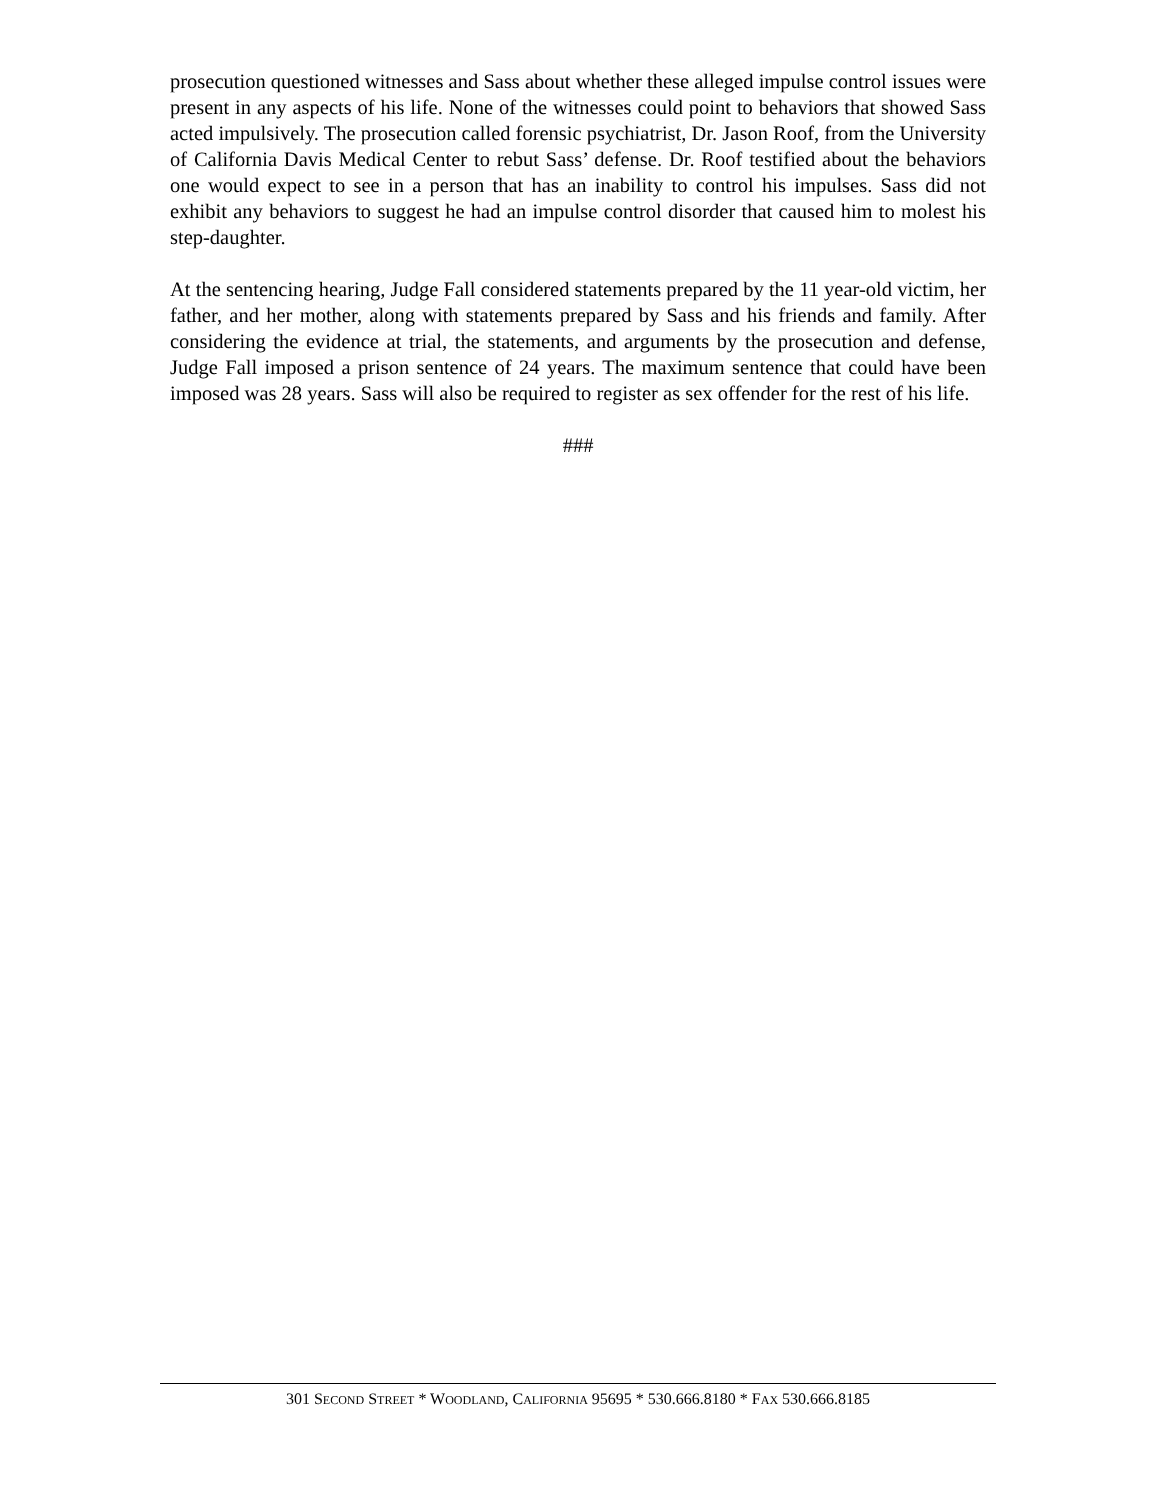prosecution questioned witnesses and Sass about whether these alleged impulse control issues were present in any aspects of his life. None of the witnesses could point to behaviors that showed Sass acted impulsively. The prosecution called forensic psychiatrist, Dr. Jason Roof, from the University of California Davis Medical Center to rebut Sass’ defense. Dr. Roof testified about the behaviors one would expect to see in a person that has an inability to control his impulses. Sass did not exhibit any behaviors to suggest he had an impulse control disorder that caused him to molest his step-daughter.
At the sentencing hearing, Judge Fall considered statements prepared by the 11 year-old victim, her father, and her mother, along with statements prepared by Sass and his friends and family. After considering the evidence at trial, the statements, and arguments by the prosecution and defense, Judge Fall imposed a prison sentence of 24 years. The maximum sentence that could have been imposed was 28 years. Sass will also be required to register as sex offender for the rest of his life.
###
301 SECOND STREET * WOODLAND, CALIFORNIA 95695 * 530.666.8180 * FAX 530.666.8185